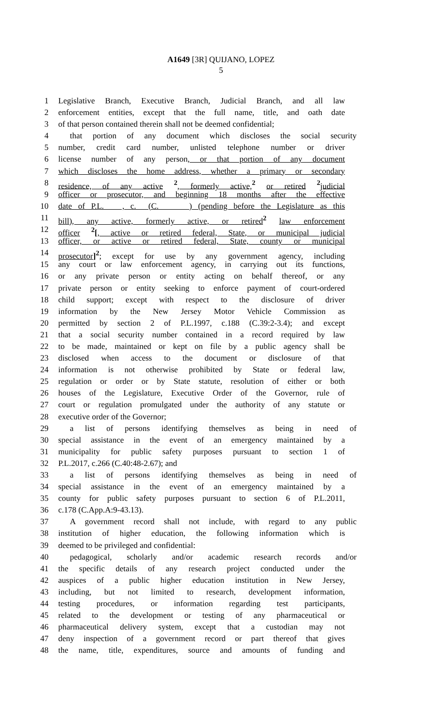A1649 [3R] QUIJANO, LOPEZ
5
1 Legislative Branch, Executive Branch, Judicial Branch, and all law
2 enforcement entities, except that the full name, title, and oath date
3 of that person contained therein shall not be deemed confidential;
4 that portion of any document which discloses the social security
5 number, credit card number, unlisted telephone number or driver
6 license number of any person, or that portion of any document
7 which discloses the home address, whether a primary or secondary
8 residence, of any active <sup>2</sup>, formerly active, <sup>2</sup> or retired <sup>2</sup> judicial
9 officer or prosecutor, and beginning 18 months after the effective
10 date of P.L. , c. (C. ) (pending before the Legislature as this
11 bill), any active, formerly active, or retired <sup>2</sup> law enforcement
12 officer <sup>2</sup>[, active or retired federal, State, or municipal judicial
13 officer, or active or retired federal, State, county or municipal
14 prosecutor]<sup>2</sup>; except for use by any government agency, including
15 any court or law enforcement agency, in carrying out its functions,
16 or any private person or entity acting on behalf thereof, or any
17 private person or entity seeking to enforce payment of court-ordered
18 child support; except with respect to the disclosure of driver
19 information by the New Jersey Motor Vehicle Commission as
20 permitted by section 2 of P.L.1997, c.188 (C.39:2-3.4); and except
21 that a social security number contained in a record required by law
22 to be made, maintained or kept on file by a public agency shall be
23 disclosed when access to the document or disclosure of that
24 information is not otherwise prohibited by State or federal law,
25 regulation or order or by State statute, resolution of either or both
26 houses of the Legislature, Executive Order of the Governor, rule of
27 court or regulation promulgated under the authority of any statute or
28 executive order of the Governor;
29 a list of persons identifying themselves as being in need of
30 special assistance in the event of an emergency maintained by a
31 municipality for public safety purposes pursuant to section 1 of
32 P.L.2017, c.266 (C.40:48-2.67); and
33 a list of persons identifying themselves as being in need of
34 special assistance in the event of an emergency maintained by a
35 county for public safety purposes pursuant to section 6 of P.L.2011,
36 c.178 (C.App.A:9-43.13).
37 A government record shall not include, with regard to any public
38 institution of higher education, the following information which is
39 deemed to be privileged and confidential:
40 pedagogical, scholarly and/or academic research records and/or
41 the specific details of any research project conducted under the
42 auspices of a public higher education institution in New Jersey,
43 including, but not limited to research, development information,
44 testing procedures, or information regarding test participants,
45 related to the development or testing of any pharmaceutical or
46 pharmaceutical delivery system, except that a custodian may not
47 deny inspection of a government record or part thereof that gives
48 the name, title, expenditures, source and amounts of funding and